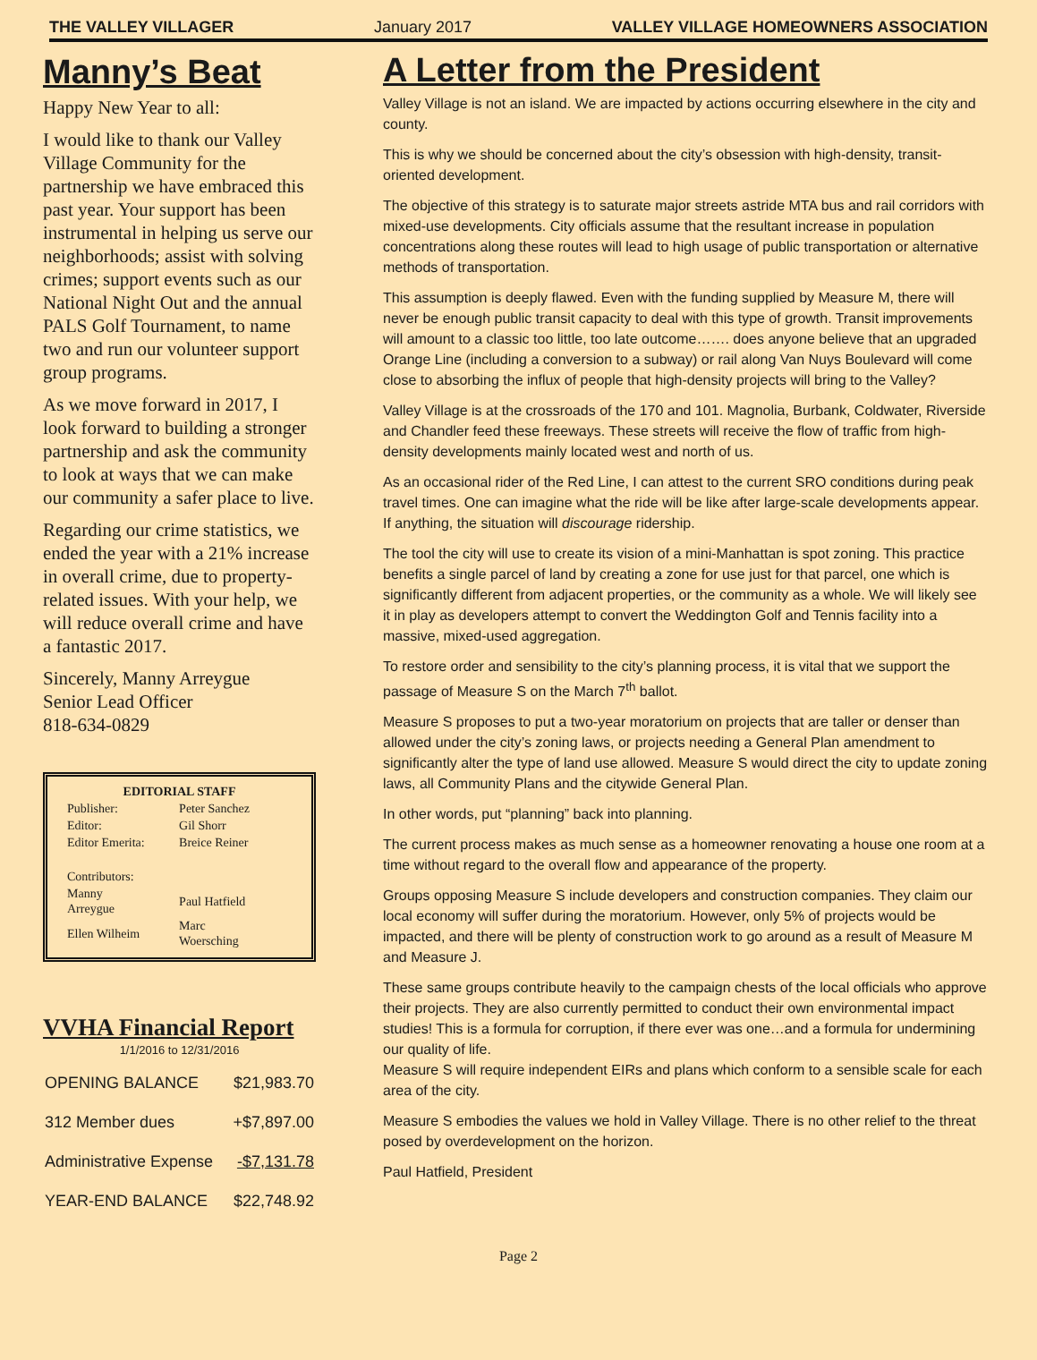THE VALLEY VILLAGER January 2017 VALLEY VILLAGE HOMEOWNERS ASSOCIATION
Manny’s Beat
Happy New Year to all:
I would like to thank our Valley Village Community for the partnership we have embraced this past year. Your support has been instrumental in helping us serve our neighborhoods; assist with solving crimes; support events such as our National Night Out and the annual PALS Golf Tournament, to name two and run our volunteer support group programs.
As we move forward in 2017, I look forward to building a stronger partnership and ask the community to look at ways that we can make our community a safer place to live.
Regarding our crime statistics, we ended the year with a 21% increase in overall crime, due to property-related issues. With your help, we will reduce overall crime and have a fantastic 2017.
Sincerely, Manny Arreygue
Senior Lead Officer
818-634-0829
EDITORIAL STAFF
| Publisher: | Peter Sanchez |
| Editor: | Gil Shorr |
| Editor Emerita: | Breice Reiner |
| Contributors: | |
| Manny Arreygue | Paul Hatfield |
| Ellen Wilheim | Marc Woersching |
VVHA Financial Report
1/1/2016 to 12/31/2016
| OPENING BALANCE | $21,983.70 |
| 312 Member dues | +$7,897.00 |
| Administrative Expense | -$7,131.78 |
| YEAR-END BALANCE | $22,748.92 |
A Letter from the President
Valley Village is not an island. We are impacted by actions occurring elsewhere in the city and county.
This is why we should be concerned about the city’s obsession with high-density, transit-oriented development.
The objective of this strategy is to saturate major streets astride MTA bus and rail corridors with mixed-use developments. City officials assume that the resultant increase in population concentrations along these routes will lead to high usage of public transportation or alternative methods of transportation.
This assumption is deeply flawed. Even with the funding supplied by Measure M, there will never be enough public transit capacity to deal with this type of growth. Transit improvements will amount to a classic too little, too late outcome……. does anyone believe that an upgraded Orange Line (including a conversion to a subway) or rail along Van Nuys Boulevard will come close to absorbing the influx of people that high-density projects will bring to the Valley?
Valley Village is at the crossroads of the 170 and 101. Magnolia, Burbank, Coldwater, Riverside and Chandler feed these freeways. These streets will receive the flow of traffic from high-density developments mainly located west and north of us.
As an occasional rider of the Red Line, I can attest to the current SRO conditions during peak travel times. One can imagine what the ride will be like after large-scale developments appear. If anything, the situation will discourage ridership.
The tool the city will use to create its vision of a mini-Manhattan is spot zoning. This practice benefits a single parcel of land by creating a zone for use just for that parcel, one which is significantly different from adjacent properties, or the community as a whole. We will likely see it in play as developers attempt to convert the Weddington Golf and Tennis facility into a massive, mixed-used aggregation.
To restore order and sensibility to the city’s planning process, it is vital that we support the passage of Measure S on the March 7<sup>th</sup> ballot.
Measure S proposes to put a two-year moratorium on projects that are taller or denser than allowed under the city’s zoning laws, or projects needing a General Plan amendment to significantly alter the type of land use allowed. Measure S would direct the city to update zoning laws, all Community Plans and the citywide General Plan.
In other words, put “planning” back into planning.
The current process makes as much sense as a homeowner renovating a house one room at a time without regard to the overall flow and appearance of the property.
Groups opposing Measure S include developers and construction companies. They claim our local economy will suffer during the moratorium. However, only 5% of projects would be impacted, and there will be plenty of construction work to go around as a result of Measure M and Measure J.
These same groups contribute heavily to the campaign chests of the local officials who approve their projects. They are also currently permitted to conduct their own environmental impact studies! This is a formula for corruption, if there ever was one…and a formula for undermining our quality of life.
Measure S will require independent EIRs and plans which conform to a sensible scale for each area of the city.
Measure S embodies the values we hold in Valley Village. There is no other relief to the threat posed by overdevelopment on the horizon.
Paul Hatfield, President
Page 2